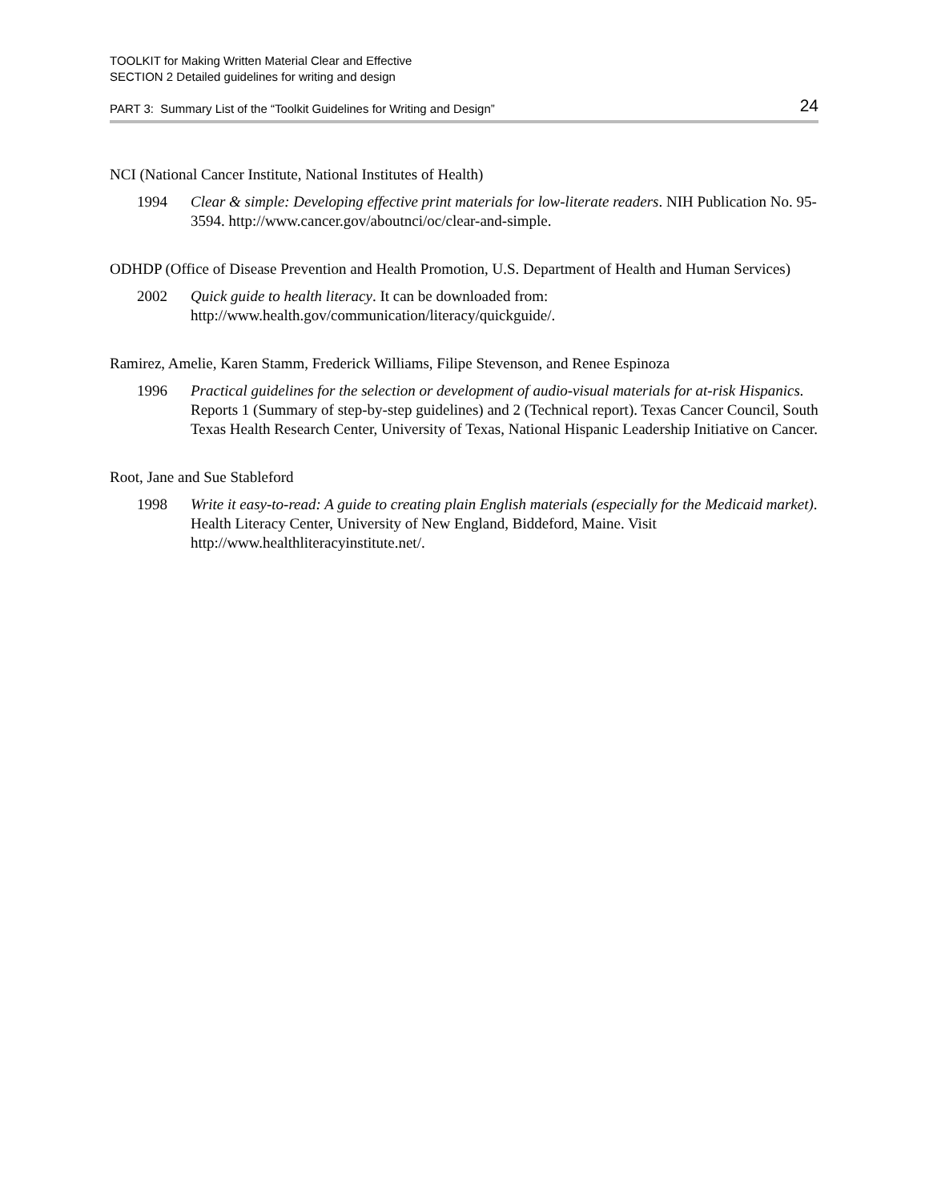TOOLKIT for Making Written Material Clear and Effective
SECTION 2 Detailed guidelines for writing and design
PART 3: Summary List of the “Toolkit Guidelines for Writing and Design” 24
NCI (National Cancer Institute, National Institutes of Health)
1994 Clear & simple: Developing effective print materials for low-literate readers. NIH Publication No. 95-3594. http://www.cancer.gov/aboutnci/oc/clear-and-simple.
ODHDP (Office of Disease Prevention and Health Promotion, U.S. Department of Health and Human Services)
2002 Quick guide to health literacy. It can be downloaded from: http://www.health.gov/communication/literacy/quickguide/.
Ramirez, Amelie, Karen Stamm, Frederick Williams, Filipe Stevenson, and Renee Espinoza
1996 Practical guidelines for the selection or development of audio-visual materials for at-risk Hispanics. Reports 1 (Summary of step-by-step guidelines) and 2 (Technical report). Texas Cancer Council, South Texas Health Research Center, University of Texas, National Hispanic Leadership Initiative on Cancer.
Root, Jane and Sue Stableford
1998 Write it easy-to-read: A guide to creating plain English materials (especially for the Medicaid market). Health Literacy Center, University of New England, Biddeford, Maine. Visit http://www.healthliteracyinstitute.net/.